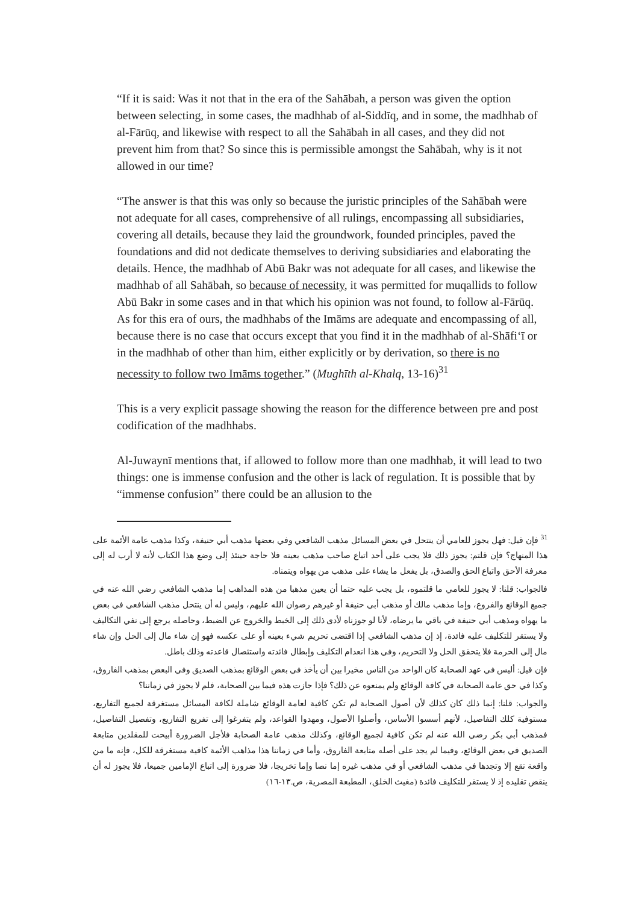“If it is said: Was it not that in the era of the Sahābah, a person was given the option between selecting, in some cases, the madhhab of al-Siddīq, and in some, the madhhab of al-Fārūq, and likewise with respect to all the Sahābah in all cases, and they did not prevent him from that? So since this is permissible amongst the Sahābah, why is it not allowed in our time?
“The answer is that this was only so because the juristic principles of the Sahābah were not adequate for all cases, comprehensive of all rulings, encompassing all subsidiaries, covering all details, because they laid the groundwork, founded principles, paved the foundations and did not dedicate themselves to deriving subsidiaries and elaborating the details. Hence, the madhhab of Abū Bakr was not adequate for all cases, and likewise the madhhab of all Sahābah, so because of necessity, it was permitted for muqallids to follow Abū Bakr in some cases and in that which his opinion was not found, to follow al-Fārūq. As for this era of ours, the madhhabs of the Imāms are adequate and encompassing of all, because there is no case that occurs except that you find it in the madhhab of al-Shāfi‘ī or in the madhhab of other than him, either explicitly or by derivation, so there is no necessity to follow two Imāms together.” (Mughīth al-Khalq, 13-16)<sup>31</sup>
This is a very explicit passage showing the reason for the difference between pre and post codification of the madhhabs.
Al-Juwaynī mentions that, if allowed to follow more than one madhhab, it will lead to two things: one is immense confusion and the other is lack of regulation. It is possible that by “immense confusion” there could be an allusion to the
<sup>31</sup> فإن قيل: فهل يجوز للعامي أن ينتحل في بعض المسائل مذهب الشافعي وفي بعضها مذهب أبي حنيفة، وكذا مذهب عامة الأئمة على هذا المنهاج؟ فإن قلتم: يجوز ذلك فلا يجب على أحد اتباع صاحب مذهب بعينه فلا حاجة حينئذ إلى وضع هذا الكتاب لأنه لا أرب له إلى معرفة الأحق واتباع الحق والصدق، بل يفعل ما يشاء على مذهب من يهواه ويتمناه.
فالجواب: قلنا: لا يجوز للعامي ما قلتموه، بل يجب عليه حتما أن يعين مذهبا من هذه المذاهب إما مذهب الشافعي رضي الله عنه في جميع الوقائع والفروع، وإما مذهب مالك أو مذهب أبي حنيفة أو غيرهم رضوان الله عليهم، وليس له أن ينتحل مذهب الشافعي في بعض ما يهواه ومذهب أبي حنيفة في باقي ما يرضاه، لأنا لو جوزناه لأدى ذلك إلى الخبط والخروج عن الضبط، وحاصله يرجع إلى نفي التكاليف ولا يستقر للتكليف عليه فائدة، إذ إن مذهب الشافعي إذا اقتضى تحريم شيء بعينه أو على عكسه فهو إن شاء مال إلى الحل وإن شاء مال إلى الحرمة فلا يتحقق الحل ولا التحريم، وفي هذا انعدام التكليف وإبطال فائدته واستئصال قاعدته وذلك باطل.
فإن قيل: أليس في عهد الصحابة كان الواحد من الناس مخيرا بين أن يأخذ في بعض الوقائع بمذهب الصديق وفي البعض بمذهب الفاروق، وكذا في حق عامة الصحابة في كافة الوقائع ولم يمنعوه عن ذلك؟ فإذا جازت هذه فيما بين الصحابة، فلم لا يجوز في زماننا؟
والجواب: قلنا: إنما ذلك كان كذلك لأن أصول الصحابة لم تكن كافية لعامة الوقائع شاملة لكافة المسائل مستغرقة لجميع التفاريع، مستوفية كلك التفاصيل، لأنهم أسسوا الأساس، وأصلوا الأصول، ومهدوا القواعد، ولم يتفرغوا إلى تفريع التفاريع، وتفصيل التفاصيل، فمذهب أبي بكر رضي الله عنه لم تكن كافية لجميع الوقائع، وكذلك مذهب عامة الصحابة فلأجل الضرورة أبيحت للمقلدين متابعة الصديق في بعض الوقائع، وفيما لم يجد على أصله متابعة الفاروق، وأما في زماننا هذا مذاهب الأئمة كافية مستغرقة للكل، فإنه ما من واقعة تقع إلا وتجدها في مذهب الشافعي أو في مذهب غيره إما نصا وإما تخريجا، فلا ضرورة إلى اتباع الإمامين جميعا، فلا يجوز له أن ينقض تقليده إذ لا يستقر للتكليف فائدة (مغيث الخلق، المطبعة المصرية، ص.١٣-١٦)